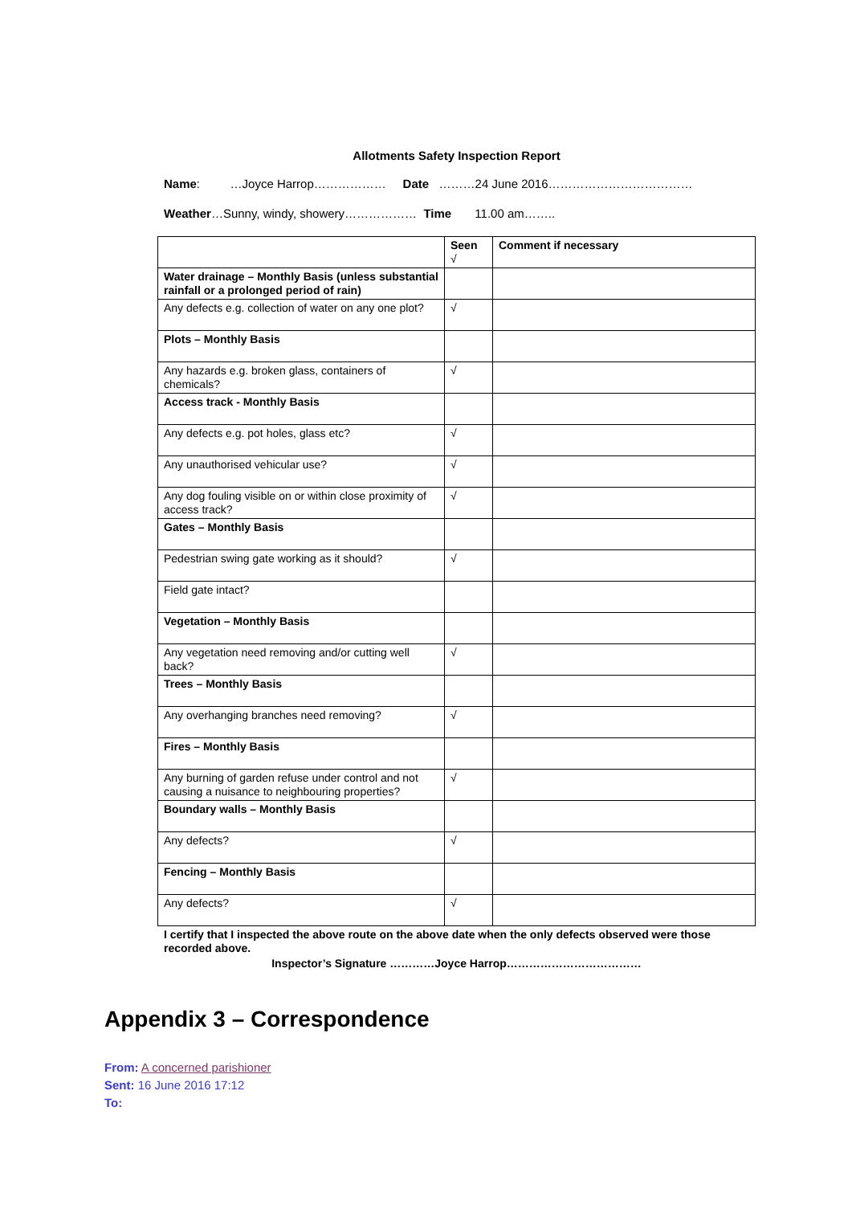Allotments Safety Inspection Report
Name: …Joyce Harrop……………… Date ………24 June 2016………………………………
Weather…Sunny, windy, showery……………… Time 11.00 am……..
| | Seen √ | Comment if necessary |
| Water drainage – Monthly Basis (unless substantial rainfall or a prolonged period of rain) | | |
| Any defects e.g. collection of water on any one plot? | √ | |
| Plots – Monthly Basis | | |
| Any hazards e.g. broken glass, containers of chemicals? | √ | |
| Access track - Monthly Basis | | |
| Any defects e.g. pot holes, glass etc? | √ | |
| Any unauthorised vehicular use? | √ | |
| Any dog fouling visible on or within close proximity of access track? | √ | |
| Gates – Monthly Basis | | |
| Pedestrian swing gate working as it should? | √ | |
| Field gate intact? | | |
| Vegetation – Monthly Basis | | |
| Any vegetation need removing and/or cutting well back? | √ | |
| Trees – Monthly Basis | | |
| Any overhanging branches need removing? | √ | |
| Fires – Monthly Basis | | |
| Any burning of garden refuse under control and not causing a nuisance to neighbouring properties? | √ | |
| Boundary walls – Monthly Basis | | |
| Any defects? | √ | |
| Fencing – Monthly Basis | | |
| Any defects? | √ | |
I certify that I inspected the above route on the above date when the only defects observed were those recorded above.
Inspector’s Signature …………Joyce Harrop………………………………
Appendix 3 – Correspondence
From: A concerned parishioner
Sent: 16 June 2016 17:12
To: